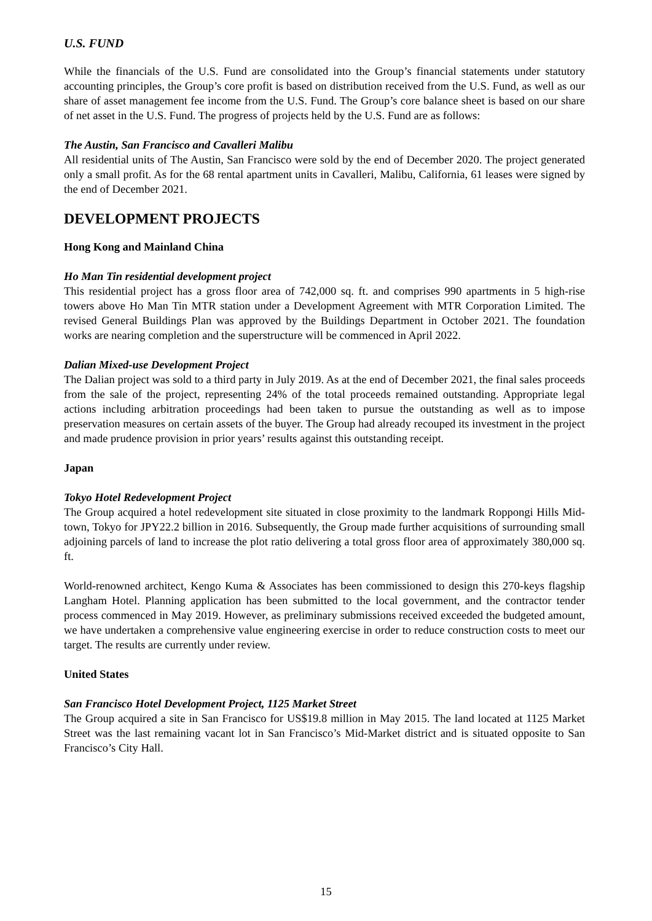U.S. FUND
While the financials of the U.S. Fund are consolidated into the Group’s financial statements under statutory accounting principles, the Group’s core profit is based on distribution received from the U.S. Fund, as well as our share of asset management fee income from the U.S. Fund. The Group’s core balance sheet is based on our share of net asset in the U.S. Fund. The progress of projects held by the U.S. Fund are as follows:
The Austin, San Francisco and Cavalleri Malibu
All residential units of The Austin, San Francisco were sold by the end of December 2020. The project generated only a small profit. As for the 68 rental apartment units in Cavalleri, Malibu, California, 61 leases were signed by the end of December 2021.
DEVELOPMENT PROJECTS
Hong Kong and Mainland China
Ho Man Tin residential development project
This residential project has a gross floor area of 742,000 sq. ft. and comprises 990 apartments in 5 high-rise towers above Ho Man Tin MTR station under a Development Agreement with MTR Corporation Limited. The revised General Buildings Plan was approved by the Buildings Department in October 2021. The foundation works are nearing completion and the superstructure will be commenced in April 2022.
Dalian Mixed-use Development Project
The Dalian project was sold to a third party in July 2019. As at the end of December 2021, the final sales proceeds from the sale of the project, representing 24% of the total proceeds remained outstanding. Appropriate legal actions including arbitration proceedings had been taken to pursue the outstanding as well as to impose preservation measures on certain assets of the buyer. The Group had already recouped its investment in the project and made prudence provision in prior years’ results against this outstanding receipt.
Japan
Tokyo Hotel Redevelopment Project
The Group acquired a hotel redevelopment site situated in close proximity to the landmark Roppongi Hills Mid-town, Tokyo for JPY22.2 billion in 2016. Subsequently, the Group made further acquisitions of surrounding small adjoining parcels of land to increase the plot ratio delivering a total gross floor area of approximately 380,000 sq. ft.
World-renowned architect, Kengo Kuma & Associates has been commissioned to design this 270-keys flagship Langham Hotel. Planning application has been submitted to the local government, and the contractor tender process commenced in May 2019. However, as preliminary submissions received exceeded the budgeted amount, we have undertaken a comprehensive value engineering exercise in order to reduce construction costs to meet our target. The results are currently under review.
United States
San Francisco Hotel Development Project, 1125 Market Street
The Group acquired a site in San Francisco for US$19.8 million in May 2015. The land located at 1125 Market Street was the last remaining vacant lot in San Francisco’s Mid-Market district and is situated opposite to San Francisco’s City Hall.
15